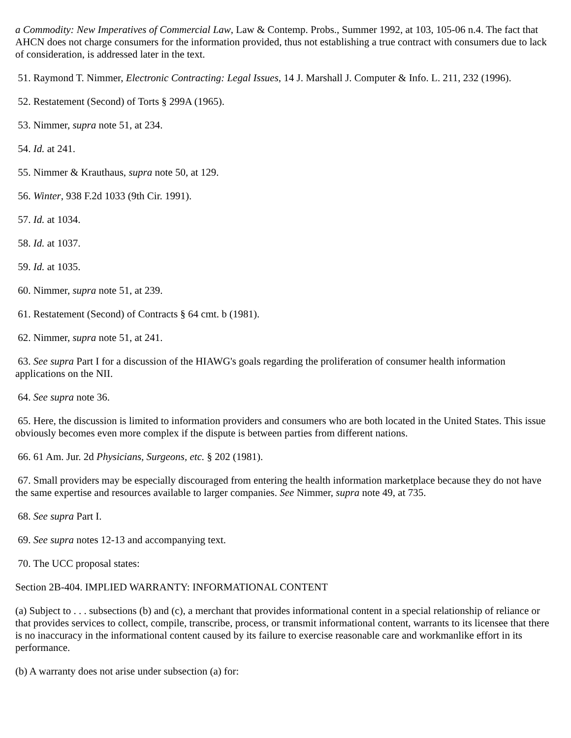a Commodity: New Imperatives of Commercial Law, Law & Contemp. Probs., Summer 1992, at 103, 105-06 n.4. The fact that AHCN does not charge consumers for the information provided, thus not establishing a true contract with consumers due to lack of consideration, is addressed later in the text.
51. Raymond T. Nimmer, Electronic Contracting: Legal Issues, 14 J. Marshall J. Computer & Info. L. 211, 232 (1996).
52. Restatement (Second) of Torts § 299A (1965).
53. Nimmer, supra note 51, at 234.
54. Id. at 241.
55. Nimmer & Krauthaus, supra note 50, at 129.
56. Winter, 938 F.2d 1033 (9th Cir. 1991).
57. Id. at 1034.
58. Id. at 1037.
59. Id. at 1035.
60. Nimmer, supra note 51, at 239.
61. Restatement (Second) of Contracts § 64 cmt. b (1981).
62. Nimmer, supra note 51, at 241.
63. See supra Part I for a discussion of the HIAWG's goals regarding the proliferation of consumer health information applications on the NII.
64. See supra note 36.
65. Here, the discussion is limited to information providers and consumers who are both located in the United States. This issue obviously becomes even more complex if the dispute is between parties from different nations.
66. 61 Am. Jur. 2d Physicians, Surgeons, etc. § 202 (1981).
67. Small providers may be especially discouraged from entering the health information marketplace because they do not have the same expertise and resources available to larger companies. See Nimmer, supra note 49, at 735.
68. See supra Part I.
69. See supra notes 12-13 and accompanying text.
70. The UCC proposal states:
Section 2B-404. IMPLIED WARRANTY: INFORMATIONAL CONTENT
(a) Subject to . . . subsections (b) and (c), a merchant that provides informational content in a special relationship of reliance or that provides services to collect, compile, transcribe, process, or transmit informational content, warrants to its licensee that there is no inaccuracy in the informational content caused by its failure to exercise reasonable care and workmanlike effort in its performance.
(b) A warranty does not arise under subsection (a) for: